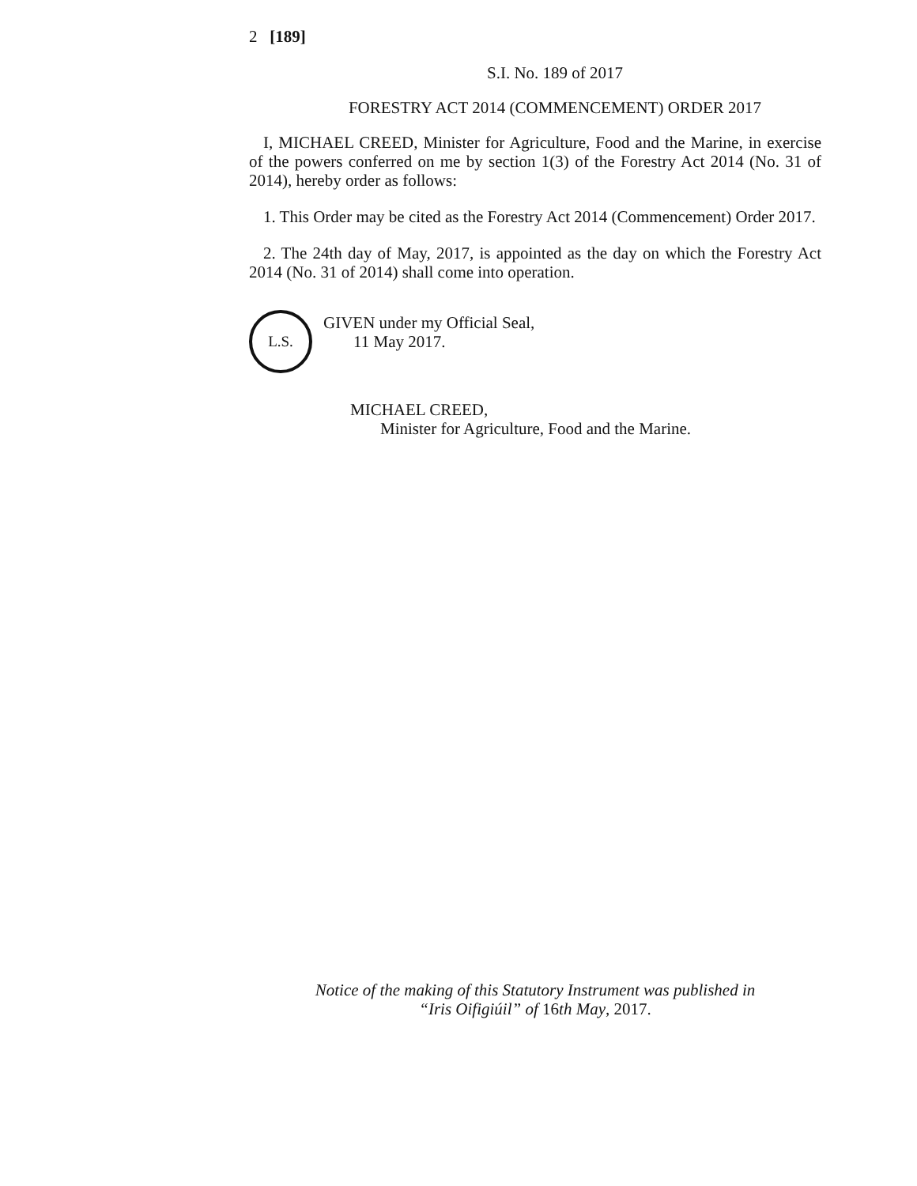2 [189]
S.I. No. 189 of 2017
FORESTRY ACT 2014 (COMMENCEMENT) ORDER 2017
I, MICHAEL CREED, Minister for Agriculture, Food and the Marine, in exercise of the powers conferred on me by section 1(3) of the Forestry Act 2014 (No. 31 of 2014), hereby order as follows:
1. This Order may be cited as the Forestry Act 2014 (Commencement) Order 2017.
2. The 24th day of May, 2017, is appointed as the day on which the Forestry Act 2014 (No. 31 of 2014) shall come into operation.
L.S.
GIVEN under my Official Seal,
11 May 2017.
MICHAEL CREED,
Minister for Agriculture, Food and the Marine.
Notice of the making of this Statutory Instrument was published in
“Iris Oifigiúil” of 16th May, 2017.